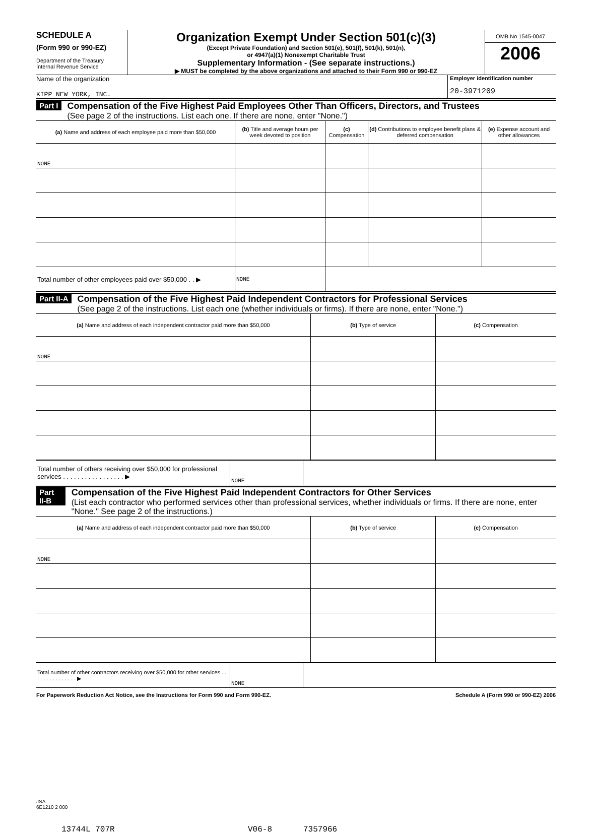SCHEDULE A
(Form 990 or 990-EZ)
Department of the Treasury
Internal Revenue Service
Organization Exempt Under Section 501(c)(3)
(Except Private Foundation) and Section 501(e), 501(f), 501(k), 501(n),
or 4947(a)(1) Nonexempt Charitable Trust
Supplementary Information - (See separate instructions.)
▶ MUST be completed by the above organizations and attached to their Form 990 or 990-EZ
OMB No 1545-0047
2006
Name of the organization
KIPP NEW YORK, INC.
Employer identification number
20-3971209
Part I
Compensation of the Five Highest Paid Employees Other Than Officers, Directors, and Trustees
(See page 2 of the instructions. List each one. If there are none, enter "None.")
| (a) Name and address of each employee paid more than $50,000 | (b) Title and average hours per week devoted to position | (c) Compensation | (d) Contributions to employee benefit plans & deferred compensation | (e) Expense account and other allowances |
| --- | --- | --- | --- | --- |
| NONE | | | | |
| Total number of other employees paid over $50,000 . . ▶ | NONE | | | |
Part II-A
Compensation of the Five Highest Paid Independent Contractors for Professional Services
(See page 2 of the instructions. List each one (whether individuals or firms). If there are none, enter "None.")
| (a) Name and address of each independent contractor paid more than $50,000 | (b) Type of service | (c) Compensation |
| --- | --- | --- |
| NONE | | |
| Total number of others receiving over $50,000 for professional services . . . . . . . . . . . . . . . . . ▶ | NONE | |
Part II-B
Compensation of the Five Highest Paid Independent Contractors for Other Services
(List each contractor who performed services other than professional services, whether individuals or firms. If there are none, enter "None." See page 2 of the instructions.)
| (a) Name and address of each independent contractor paid more than $50,000 | (b) Type of service | (c) Compensation |
| --- | --- | --- |
| NONE | | |
| Total number of other contractors receiving over $50,000 for other services . . . . . . . . . . . . . . . ▶ | NONE | |
For Paperwork Reduction Act Notice, see the Instructions for Form 990 and Form 990-EZ. Schedule A (Form 990 or 990-EZ) 2006
JSA
6E1210 2 000
13744L 707R V06-8 7357966